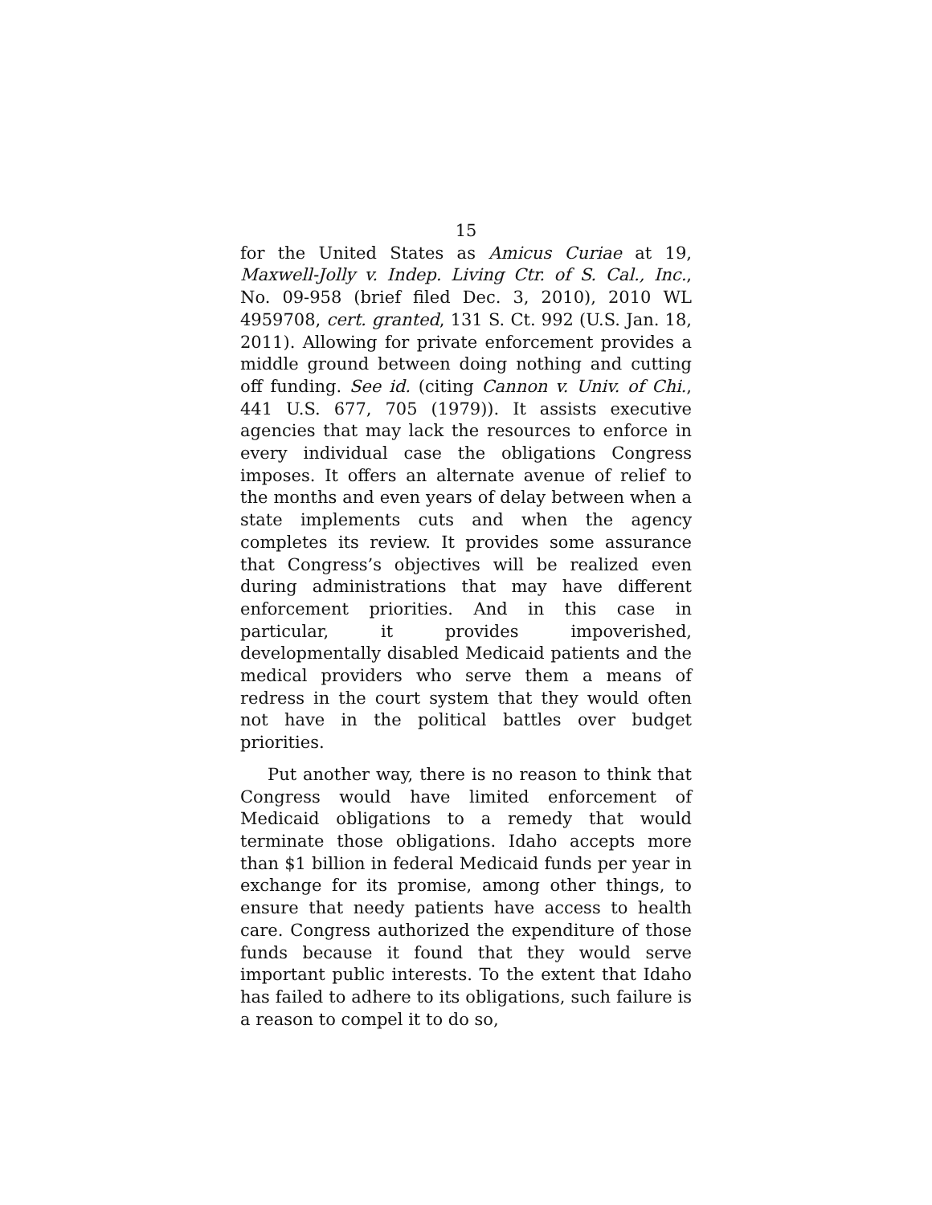15
for the United States as Amicus Curiae at 19, Maxwell-Jolly v. Indep. Living Ctr. of S. Cal., Inc., No. 09-958 (brief filed Dec. 3, 2010), 2010 WL 4959708, cert. granted, 131 S. Ct. 992 (U.S. Jan. 18, 2011). Allowing for private enforcement provides a middle ground between doing nothing and cutting off funding. See id. (citing Cannon v. Univ. of Chi., 441 U.S. 677, 705 (1979)). It assists executive agencies that may lack the resources to enforce in every individual case the obligations Congress imposes. It offers an alternate avenue of relief to the months and even years of delay between when a state implements cuts and when the agency completes its review. It provides some assurance that Congress’s objectives will be realized even during administrations that may have different enforcement priorities. And in this case in particular, it provides impoverished, developmentally disabled Medicaid patients and the medical providers who serve them a means of redress in the court system that they would often not have in the political battles over budget priorities.
Put another way, there is no reason to think that Congress would have limited enforcement of Medicaid obligations to a remedy that would terminate those obligations. Idaho accepts more than $1 billion in federal Medicaid funds per year in exchange for its promise, among other things, to ensure that needy patients have access to health care. Congress authorized the expenditure of those funds because it found that they would serve important public interests. To the extent that Idaho has failed to adhere to its obligations, such failure is a reason to compel it to do so,